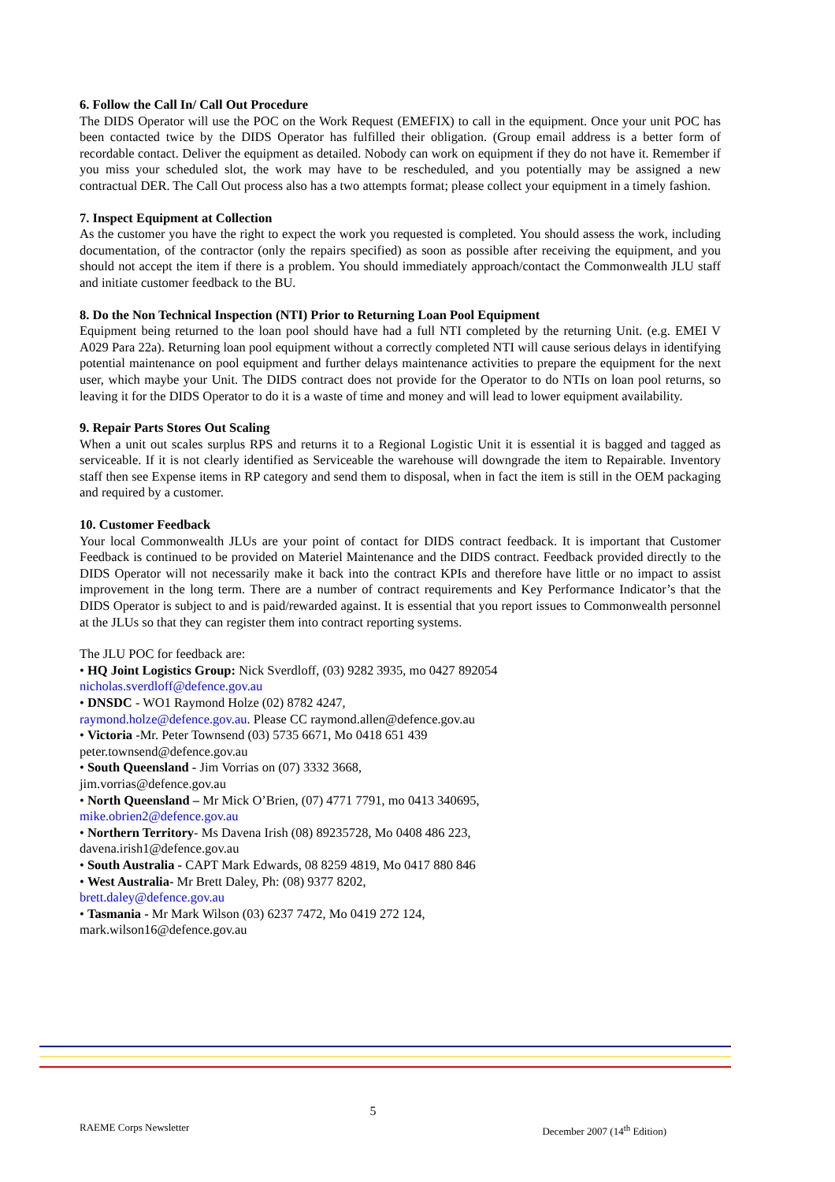6. Follow the Call In/ Call Out Procedure
The DIDS Operator will use the POC on the Work Request (EMEFIX) to call in the equipment. Once your unit POC has been contacted twice by the DIDS Operator has fulfilled their obligation. (Group email address is a better form of recordable contact. Deliver the equipment as detailed. Nobody can work on equipment if they do not have it. Remember if you miss your scheduled slot, the work may have to be rescheduled, and you potentially may be assigned a new contractual DER. The Call Out process also has a two attempts format; please collect your equipment in a timely fashion.
7. Inspect Equipment at Collection
As the customer you have the right to expect the work you requested is completed. You should assess the work, including documentation, of the contractor (only the repairs specified) as soon as possible after receiving the equipment, and you should not accept the item if there is a problem. You should immediately approach/contact the Commonwealth JLU staff and initiate customer feedback to the BU.
8. Do the Non Technical Inspection (NTI) Prior to Returning Loan Pool Equipment
Equipment being returned to the loan pool should have had a full NTI completed by the returning Unit. (e.g. EMEI V A029 Para 22a). Returning loan pool equipment without a correctly completed NTI will cause serious delays in identifying potential maintenance on pool equipment and further delays maintenance activities to prepare the equipment for the next user, which maybe your Unit. The DIDS contract does not provide for the Operator to do NTIs on loan pool returns, so leaving it for the DIDS Operator to do it is a waste of time and money and will lead to lower equipment availability.
9. Repair Parts Stores Out Scaling
When a unit out scales surplus RPS and returns it to a Regional Logistic Unit it is essential it is bagged and tagged as serviceable. If it is not clearly identified as Serviceable the warehouse will downgrade the item to Repairable. Inventory staff then see Expense items in RP category and send them to disposal, when in fact the item is still in the OEM packaging and required by a customer.
10. Customer Feedback
Your local Commonwealth JLUs are your point of contact for DIDS contract feedback. It is important that Customer Feedback is continued to be provided on Materiel Maintenance and the DIDS contract. Feedback provided directly to the DIDS Operator will not necessarily make it back into the contract KPIs and therefore have little or no impact to assist improvement in the long term. There are a number of contract requirements and Key Performance Indicator’s that the DIDS Operator is subject to and is paid/rewarded against. It is essential that you report issues to Commonwealth personnel at the JLUs so that they can register them into contract reporting systems.
The JLU POC for feedback are:
• HQ Joint Logistics Group: Nick Sverdloff, (03) 9282 3935, mo 0427 892054
nicholas.sverdloff@defence.gov.au
• DNSDC - WO1 Raymond Holze (02) 8782 4247,
raymond.holze@defence.gov.au. Please CC raymond.allen@defence.gov.au
• Victoria -Mr. Peter Townsend (03) 5735 6671, Mo 0418 651 439
peter.townsend@defence.gov.au
• South Queensland - Jim Vorrias on (07) 3332 3668,
jim.vorrias@defence.gov.au
• North Queensland – Mr Mick O’Brien, (07) 4771 7791, mo 0413 340695,
mike.obrien2@defence.gov.au
• Northern Territory- Ms Davena Irish (08) 89235728, Mo 0408 486 223,
davena.irish1@defence.gov.au
• South Australia - CAPT Mark Edwards, 08 8259 4819, Mo 0417 880 846
• West Australia- Mr Brett Daley, Ph: (08) 9377 8202,
brett.daley@defence.gov.au
• Tasmania - Mr Mark Wilson (03) 6237 7472, Mo 0419 272 124,
mark.wilson16@defence.gov.au
5
RAEME Corps Newsletter December 2007 (14<sup>th</sup> Edition)